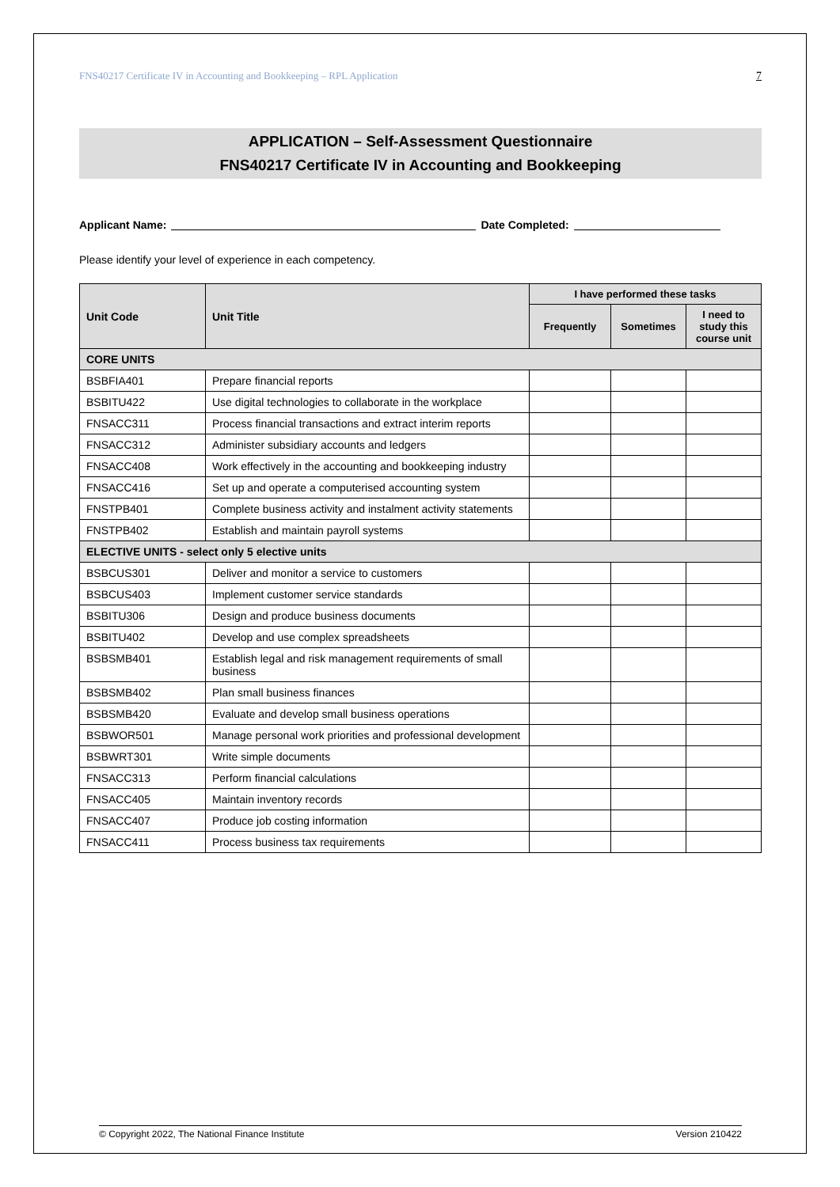FNS40217 Certificate IV in Accounting and Bookkeeping – RPL Application 7
APPLICATION – Self-Assessment Questionnaire
FNS40217 Certificate IV in Accounting and Bookkeeping
Applicant Name: Date Completed:
Please identify your level of experience in each competency.
| Unit Code | Unit Title | I have performed these tasks | | |
| --- | --- | --- | --- | --- |
| | | Frequently | Sometimes | I need to study this course unit |
| CORE UNITS | | | | |
| BSBFIA401 | Prepare financial reports | | | |
| BSBITU422 | Use digital technologies to collaborate in the workplace | | | |
| FNSACC311 | Process financial transactions and extract interim reports | | | |
| FNSACC312 | Administer subsidiary accounts and ledgers | | | |
| FNSACC408 | Work effectively in the accounting and bookkeeping industry | | | |
| FNSACC416 | Set up and operate a computerised accounting system | | | |
| FNSTPB401 | Complete business activity and instalment activity statements | | | |
| FNSTPB402 | Establish and maintain payroll systems | | | |
| ELECTIVE UNITS - select only 5 elective units | | | | |
| BSBCUS301 | Deliver and monitor a service to customers | | | |
| BSBCUS403 | Implement customer service standards | | | |
| BSBITU306 | Design and produce business documents | | | |
| BSBITU402 | Develop and use complex spreadsheets | | | |
| BSBSMB401 | Establish legal and risk management requirements of small business | | | |
| BSBSMB402 | Plan small business finances | | | |
| BSBSMB420 | Evaluate and develop small business operations | | | |
| BSBWOR501 | Manage personal work priorities and professional development | | | |
| BSBWRT301 | Write simple documents | | | |
| FNSACC313 | Perform financial calculations | | | |
| FNSACC405 | Maintain inventory records | | | |
| FNSACC407 | Produce job costing information | | | |
| FNSACC411 | Process business tax requirements | | | |
© Copyright 2022, The National Finance Institute Version 210422